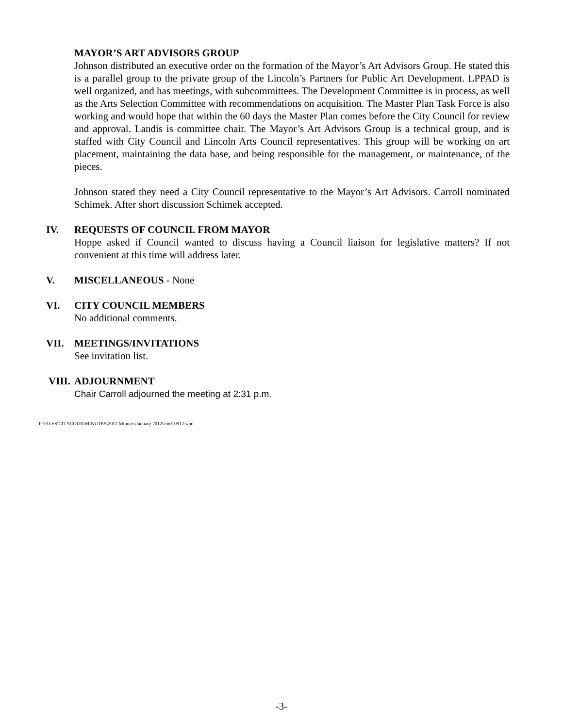MAYOR’S ART ADVISORS GROUP
Johnson distributed an executive order on the formation of the Mayor’s Art Advisors Group. He stated this is a parallel group to the private group of the Lincoln’s Partners for Public Art Development. LPPAD is well organized, and has meetings, with subcommittees. The Development Committee is in process, as well as the Arts Selection Committee with recommendations on acquisition. The Master Plan Task Force is also working and would hope that within the 60 days the Master Plan comes before the City Council for review and approval. Landis is committee chair. The Mayor’s Art Advisors Group is a technical group, and is staffed with City Council and Lincoln Arts Council representatives. This group will be working on art placement, maintaining the data base, and being responsible for the management, or maintenance, of the pieces.
Johnson stated they need a City Council representative to the Mayor’s Art Advisors. Carroll nominated Schimek. After short discussion Schimek accepted.
IV. REQUESTS OF COUNCIL FROM MAYOR
Hoppe asked if Council wanted to discuss having a Council liaison for legislative matters? If not convenient at this time will address later.
V. MISCELLANEOUS - None
VI. CITY COUNCIL MEMBERS
No additional comments.
VII. MEETINGS/INVITATIONS
See invitation list.
VIII.
ADJOURNMENT
Chair Carroll adjourned the meeting at 2:31 p.m.
F:\FILES\CITYCOUN\MINUTES\2012 Minutes\January 2012\cm010912.wpd
-3-